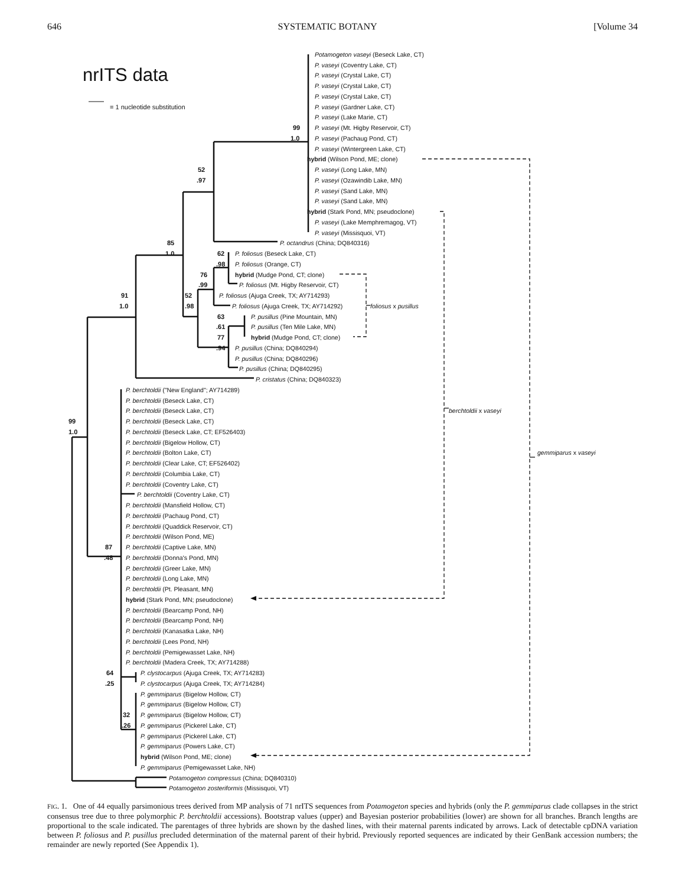646 SYSTEMATIC BOTANY [Volume 34
Potamogeton vaseyi (Beseck Lake, CT)
P. vaseyi (Coventry Lake, CT)
nrITS data P. vaseyi (Crystal Lake, CT)
P. vaseyi (Crystal Lake, CT)
P. vaseyi (Crystal Lake, CT)
= 1 nucleotide substitution P. vaseyi (Gardner Lake, CT)
P. vaseyi (Lake Marie, CT)
99 P. vaseyi (Mt. Higby Reservoir, CT)
1.0 P. vaseyi (Pachaug Pond, CT)
P. vaseyi (Wintergreen Lake, CT)
hybrid (Wilson Pond, ME; clone)
52 P. vaseyi (Long Lake, MN)
.97 P. vaseyi (Ozawindib Lake, MN)
P. vaseyi (Sand Lake, MN)
P. vaseyi (Sand Lake, MN)
hybrid (Stark Pond, MN; pseudoclone)
P. vaseyi (Lake Memphremagog, VT)
P. vaseyi (Missisquoi, VT)
85 P. octandrus (China; DQ840316)
1.0 62 P. foliosus (Beseck Lake, CT)
.98 P. foliosus (Orange, CT)
76 hybrid (Mudge Pond, CT; clone)
.99 P. foliosus (Mt. Higby Reservoir, CT)
91 52 P. foliosus (Ajuga Creek, TX; AY714293)
1.0.98 P. foliosus (Ajuga Creek, TX; AY714292) foliosus x pusillus
63 P. pusillus (Pine Mountain, MN)
.61 P. pusillus (Ten Mile Lake, MN)
77 hybrid (Mudge Pond, CT; clone)
.94 P. pusillus (China; DQ840294)
P. pusillus (China; DQ840296)
P. pusillus (China; DQ840295)
P. cristatus (China; DQ840323)
P. berchtoldii ("New England"; AY714289)
P. berchtoldii (Beseck Lake, CT)
P. berchtoldii (Beseck Lake, CT) berchtoldii x vaseyi
99 P. berchtoldii (Beseck Lake, CT)
1.0 P. berchtoldii (Beseck Lake, CT; EF526403)
P. berchtoldii (Bigelow Hollow, CT)
P. berchtoldii (Bolton Lake, CT) gemmiparus x vaseyi
P. berchtoldii (Clear Lake, CT; EF526402)
P. berchtoldii (Columbia Lake, CT)
P. berchtoldii (Coventry Lake, CT)
P. berchtoldii (Coventry Lake, CT)
P. berchtoldii (Mansfield Hollow, CT)
P. berchtoldii (Pachaug Pond, CT)
P. berchtoldii (Quaddick Reservoir, CT)
P. berchtoldii (Wilson Pond, ME)
87 P. berchtoldii (Captive Lake, MN)
.48 P. berchtoldii (Donna's Pond, MN)
P. berchtoldii (Greer Lake, MN)
P. berchtoldii (Long Lake, MN)
P. berchtoldii (Pt. Pleasant, MN)
hybrid (Stark Pond, MN; pseudoclone)
P. berchtoldii (Bearcamp Pond, NH)
P. berchtoldii (Bearcamp Pond, NH)
P. berchtoldii (Kanasatka Lake, NH)
P. berchtoldii (Lees Pond, NH)
P. berchtoldii (Pemigewasset Lake, NH)
P. berchtoldii (Madera Creek, TX; AY714288)
64 P. clystocarpus (Ajuga Creek, TX; AY714283)
.25 P. clystocarpus (Ajuga Creek, TX; AY714284)
P. gemmiparus (Bigelow Hollow, CT)
P. gemmiparus (Bigelow Hollow, CT)
32 P. gemmiparus (Bigelow Hollow, CT)
.26 P. gemmiparus (Pickerel Lake, CT)
P. gemmiparus (Pickerel Lake, CT)
P. gemmiparus (Powers Lake, CT)
hybrid (Wilson Pond, ME; clone)
P. gemmiparus (Pemigewasset Lake, NH)
Potamogeton compressus (China; DQ840310)
Potamogeton zosteriformis (Missisquoi, VT)
FIG. 1. One of 44 equally parsimonious trees derived from MP analysis of 71 nrITS sequences from Potamogeton species and hybrids (only the P. gemmiparus clade collapses in the strict consensus tree due to three polymorphic P. berchtoldii accessions). Bootstrap values (upper) and Bayesian posterior probabilities (lower) are shown for all branches. Branch lengths are proportional to the scale indicated. The parentages of three hybrids are shown by the dashed lines, with their maternal parents indicated by arrows. Lack of detectable cpDNA variation between P. foliosus and P. pusillus precluded determination of the maternal parent of their hybrid. Previously reported sequences are indicated by their GenBank accession numbers; the remainder are newly reported (See Appendix 1).